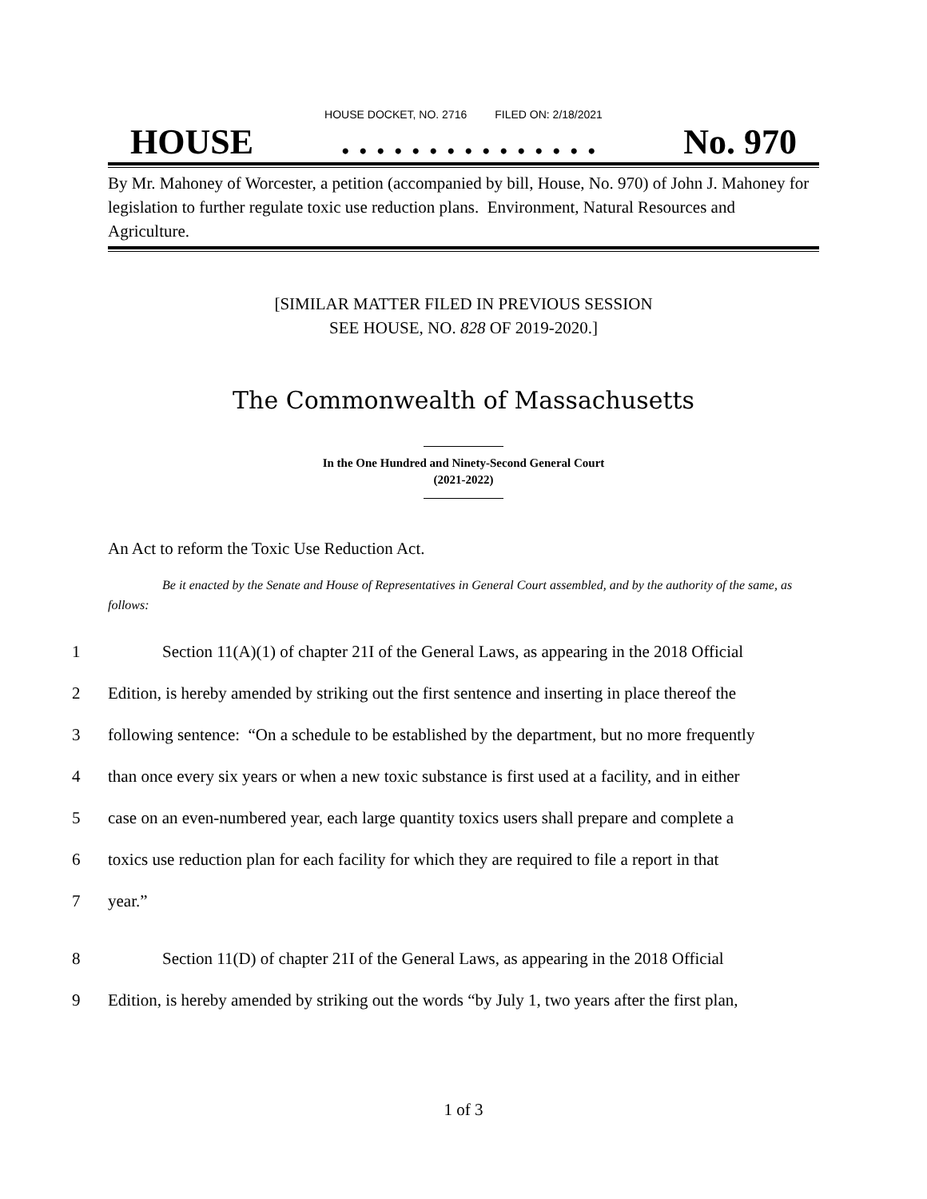HOUSE DOCKET, NO. 2716 FILED ON: 2/18/2021
HOUSE. . . . . . . . . . . . . . . No. 970
By Mr. Mahoney of Worcester, a petition (accompanied by bill, House, No. 970) of John J. Mahoney for legislation to further regulate toxic use reduction plans. Environment, Natural Resources and Agriculture.
[SIMILAR MATTER FILED IN PREVIOUS SESSION
SEE HOUSE, NO. 828 OF 2019-2020.]
The Commonwealth of Massachusetts
In the One Hundred and Ninety-Second General Court
(2021-2022)
An Act to reform the Toxic Use Reduction Act.
Be it enacted by the Senate and House of Representatives in General Court assembled, and by the authority of the same, as follows:
1 Section 11(A)(1) of chapter 21I of the General Laws, as appearing in the 2018 Official
2 Edition, is hereby amended by striking out the first sentence and inserting in place thereof the
3 following sentence: “On a schedule to be established by the department, but no more frequently
4 than once every six years or when a new toxic substance is first used at a facility, and in either
5 case on an even-numbered year, each large quantity toxics users shall prepare and complete a
6 toxics use reduction plan for each facility for which they are required to file a report in that
7 year.”
8 Section 11(D) of chapter 21I of the General Laws, as appearing in the 2018 Official
9 Edition, is hereby amended by striking out the words “by July 1, two years after the first plan,
1 of 3